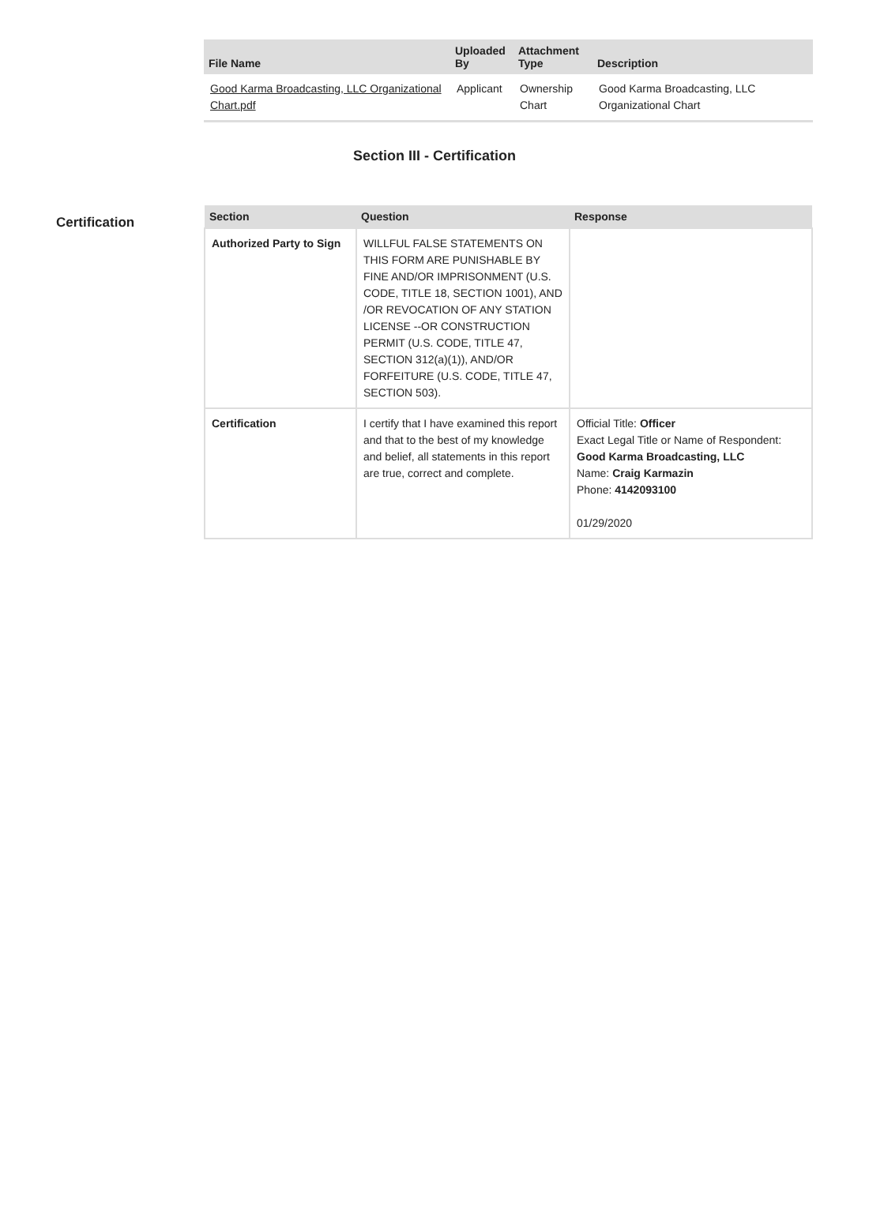| File Name | Uploaded By | Attachment Type | Description |
| --- | --- | --- | --- |
| Good Karma Broadcasting, LLC Organizational Chart.pdf | Applicant | Ownership Chart | Good Karma Broadcasting, LLC Organizational Chart |
Section III - Certification
Certification
| Section | Question | Response |
| --- | --- | --- |
| Authorized Party to Sign | WILLFUL FALSE STATEMENTS ON THIS FORM ARE PUNISHABLE BY FINE AND/OR IMPRISONMENT (U.S. CODE, TITLE 18, SECTION 1001), AND /OR REVOCATION OF ANY STATION LICENSE --OR CONSTRUCTION PERMIT (U.S. CODE, TITLE 47, SECTION 312(a)(1)), AND/OR FORFEITURE (U.S. CODE, TITLE 47, SECTION 503). | |
| Certification | I certify that I have examined this report and that to the best of my knowledge and belief, all statements in this report are true, correct and complete. | Official Title: Officer Exact Legal Title or Name of Respondent: Good Karma Broadcasting, LLC Name: Craig Karmazin Phone: 4142093100 01/29/2020 |